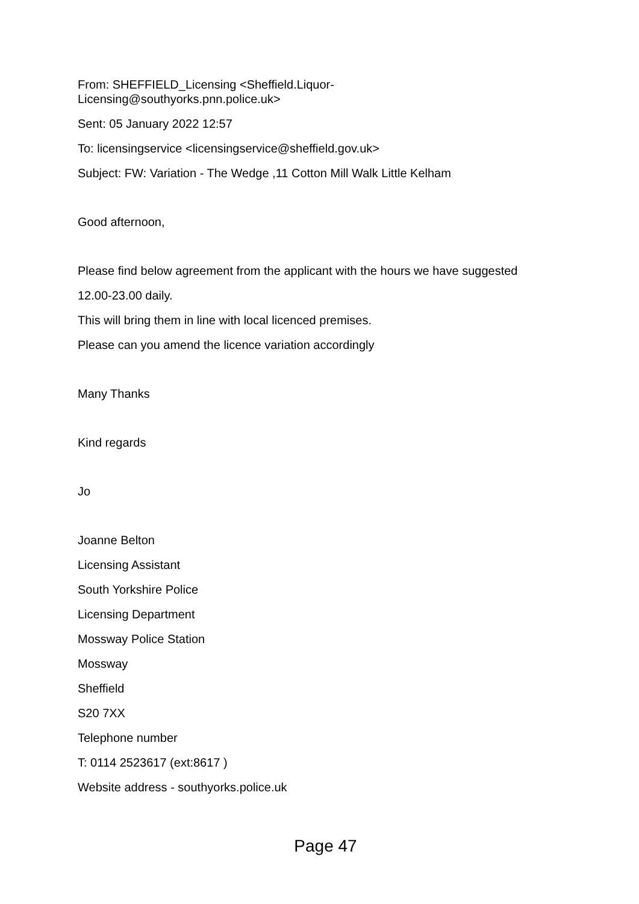From: SHEFFIELD_Licensing <Sheffield.Liquor-
Licensing@southyorks.pnn.police.uk>
Sent: 05 January 2022 12:57
To: licensingservice <licensingservice@sheffield.gov.uk>
Subject: FW: Variation - The Wedge ,11 Cotton Mill Walk Little Kelham
Good afternoon,
Please find below agreement from the applicant with the hours we have suggested
12.00-23.00 daily.
This will bring them in line with local licenced premises.
Please can you amend the licence variation accordingly
Many Thanks
Kind regards
Jo
Joanne Belton
Licensing Assistant
South Yorkshire Police
Licensing Department
Mossway Police Station
Mossway
Sheffield
S20 7XX
Telephone number
T: 0114 2523617 (ext:8617 )
Website address - southyorks.police.uk
Page 47